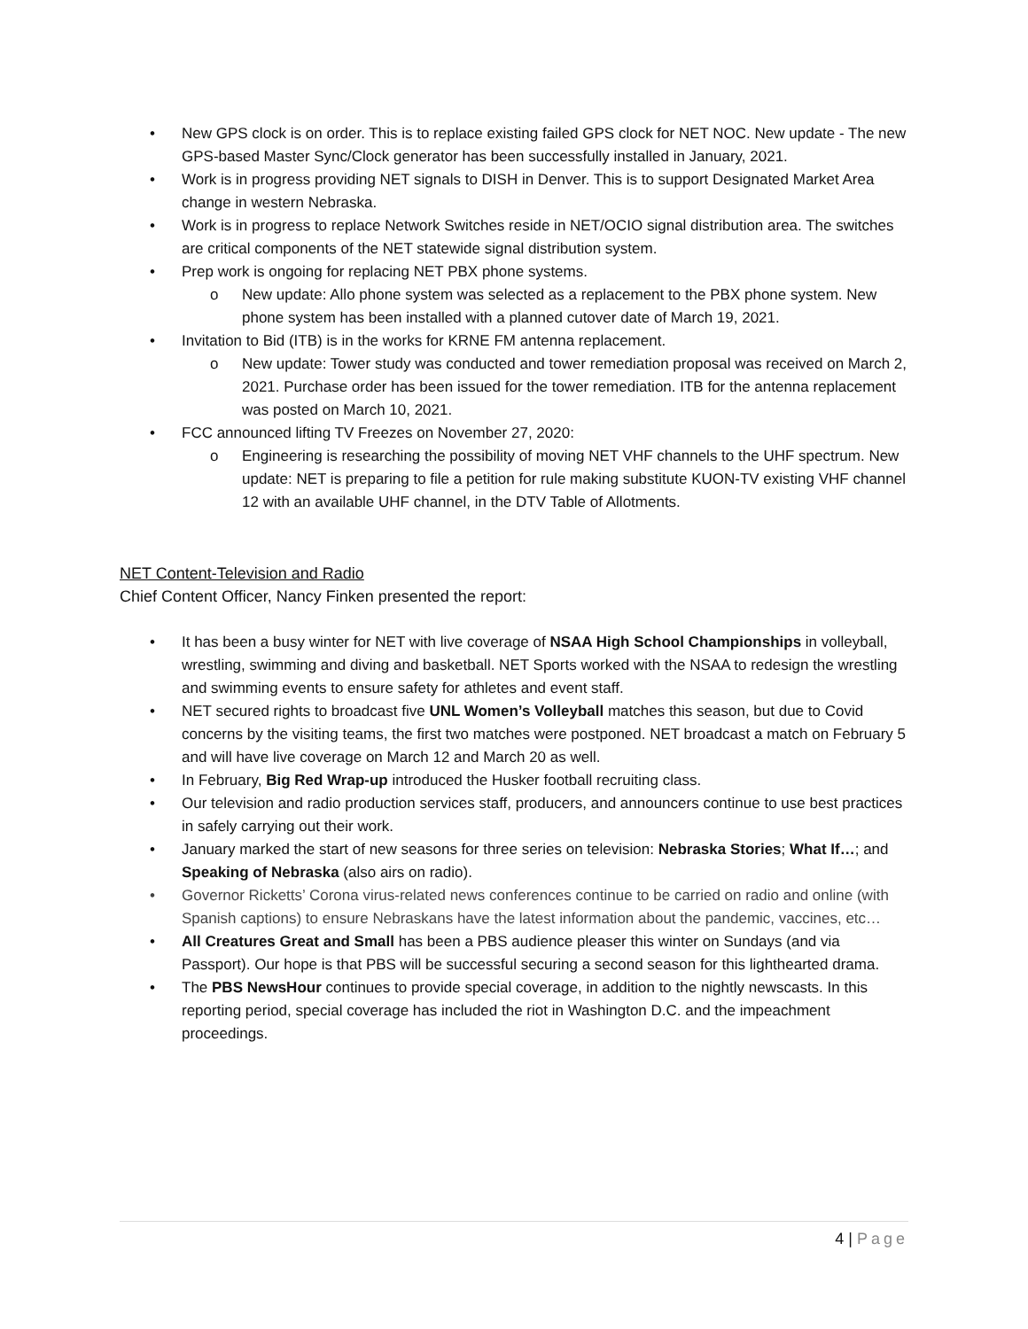• New GPS clock is on order. This is to replace existing failed GPS clock for NET NOC. New update - The new GPS-based Master Sync/Clock generator has been successfully installed in January, 2021.
• Work is in progress providing NET signals to DISH in Denver. This is to support Designated Market Area change in western Nebraska.
• Work is in progress to replace Network Switches reside in NET/OCIO signal distribution area. The switches are critical components of the NET statewide signal distribution system.
• Prep work is ongoing for replacing NET PBX phone systems.
o New update: Allo phone system was selected as a replacement to the PBX phone system. New phone system has been installed with a planned cutover date of March 19, 2021.
• Invitation to Bid (ITB) is in the works for KRNE FM antenna replacement.
o New update: Tower study was conducted and tower remediation proposal was received on March 2, 2021. Purchase order has been issued for the tower remediation. ITB for the antenna replacement was posted on March 10, 2021.
• FCC announced lifting TV Freezes on November 27, 2020:
o Engineering is researching the possibility of moving NET VHF channels to the UHF spectrum. New update: NET is preparing to file a petition for rule making substitute KUON-TV existing VHF channel 12 with an available UHF channel, in the DTV Table of Allotments.
NET Content-Television and Radio
Chief Content Officer, Nancy Finken presented the report:
• It has been a busy winter for NET with live coverage of NSAA High School Championships in volleyball, wrestling, swimming and diving and basketball. NET Sports worked with the NSAA to redesign the wrestling and swimming events to ensure safety for athletes and event staff.
• NET secured rights to broadcast five UNL Women’s Volleyball matches this season, but due to Covid concerns by the visiting teams, the first two matches were postponed. NET broadcast a match on February 5 and will have live coverage on March 12 and March 20 as well.
• In February, Big Red Wrap-up introduced the Husker football recruiting class.
• Our television and radio production services staff, producers, and announcers continue to use best practices in safely carrying out their work.
• January marked the start of new seasons for three series on television: Nebraska Stories; What If…; and Speaking of Nebraska (also airs on radio).
• Governor Ricketts’ Corona virus-related news conferences continue to be carried on radio and online (with Spanish captions) to ensure Nebraskans have the latest information about the pandemic, vaccines, etc…
• All Creatures Great and Small has been a PBS audience pleaser this winter on Sundays (and via Passport). Our hope is that PBS will be successful securing a second season for this lighthearted drama.
• The PBS NewsHour continues to provide special coverage, in addition to the nightly newscasts. In this reporting period, special coverage has included the riot in Washington D.C. and the impeachment proceedings.
4 | Page